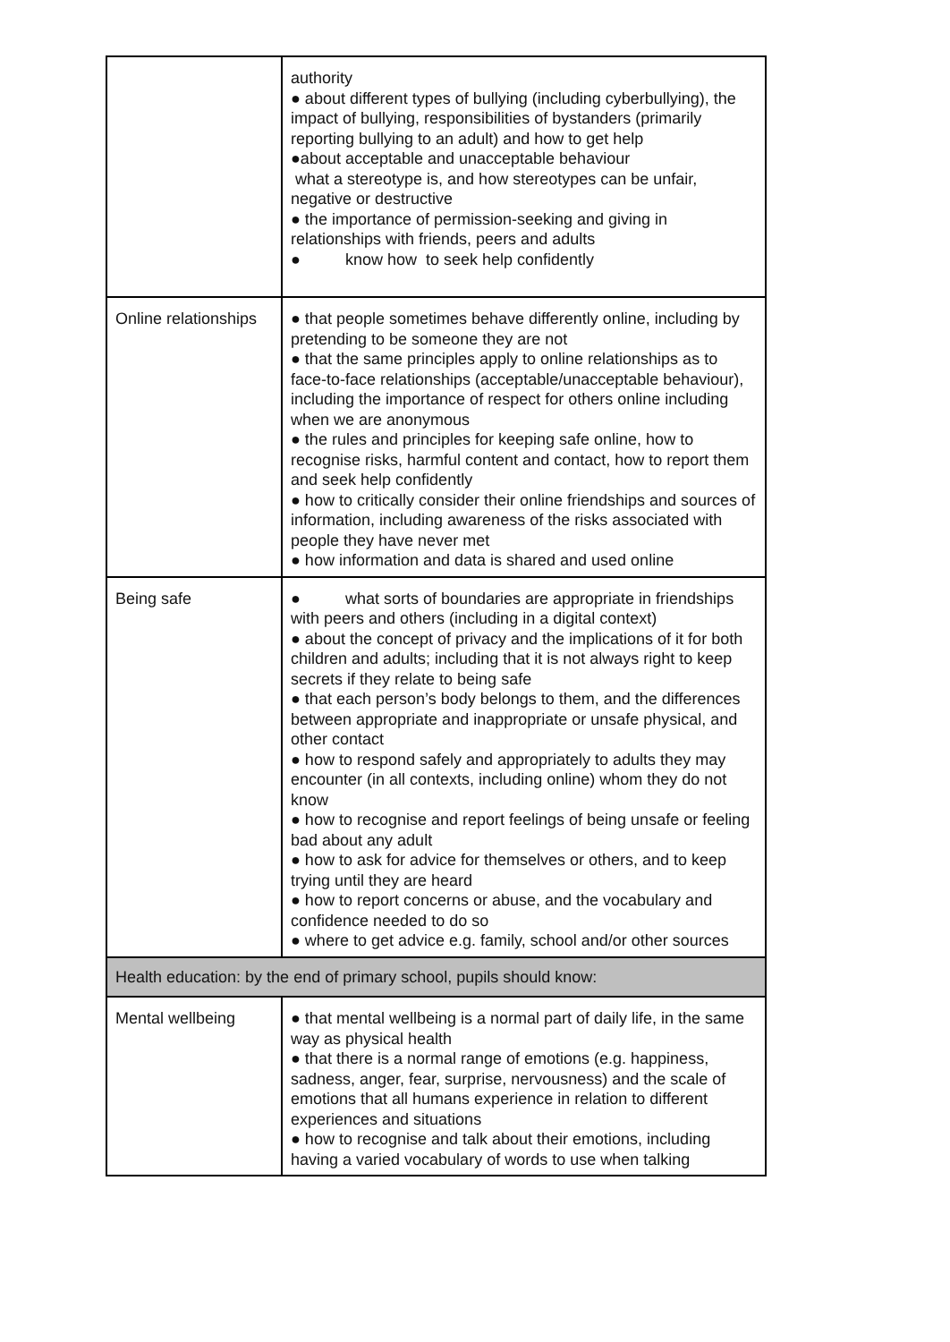| | authority ● about different types of bullying (including cyberbullying), the impact of bullying, responsibilities of bystanders (primarily reporting bullying to an adult) and how to get help ●about acceptable and unacceptable behaviour what a stereotype is, and how stereotypes can be unfair, negative or destructive ● the importance of permission-seeking and giving in relationships with friends, peers and adults ● know how to seek help confidently |
| Online relationships | ● that people sometimes behave differently online, including by pretending to be someone they are not ● that the same principles apply to online relationships as to face-to-face relationships (acceptable/unacceptable behaviour), including the importance of respect for others online including when we are anonymous ● the rules and principles for keeping safe online, how to recognise risks, harmful content and contact, how to report them and seek help confidently ● how to critically consider their online friendships and sources of information, including awareness of the risks associated with people they have never met ● how information and data is shared and used online |
| Being safe | ● what sorts of boundaries are appropriate in friendships with peers and others (including in a digital context) ● about the concept of privacy and the implications of it for both children and adults; including that it is not always right to keep secrets if they relate to being safe ● that each person’s body belongs to them, and the differences between appropriate and inappropriate or unsafe physical, and other contact ● how to respond safely and appropriately to adults they may encounter (in all contexts, including online) whom they do not know ● how to recognise and report feelings of being unsafe or feeling bad about any adult ● how to ask for advice for themselves or others, and to keep trying until they are heard ● how to report concerns or abuse, and the vocabulary and confidence needed to do so ● where to get advice e.g. family, school and/or other sources |
| Health education: by the end of primary school, pupils should know: | |
| Mental wellbeing | ● that mental wellbeing is a normal part of daily life, in the same way as physical health ● that there is a normal range of emotions (e.g. happiness, sadness, anger, fear, surprise, nervousness) and the scale of emotions that all humans experience in relation to different experiences and situations ● how to recognise and talk about their emotions, including having a varied vocabulary of words to use when talking |